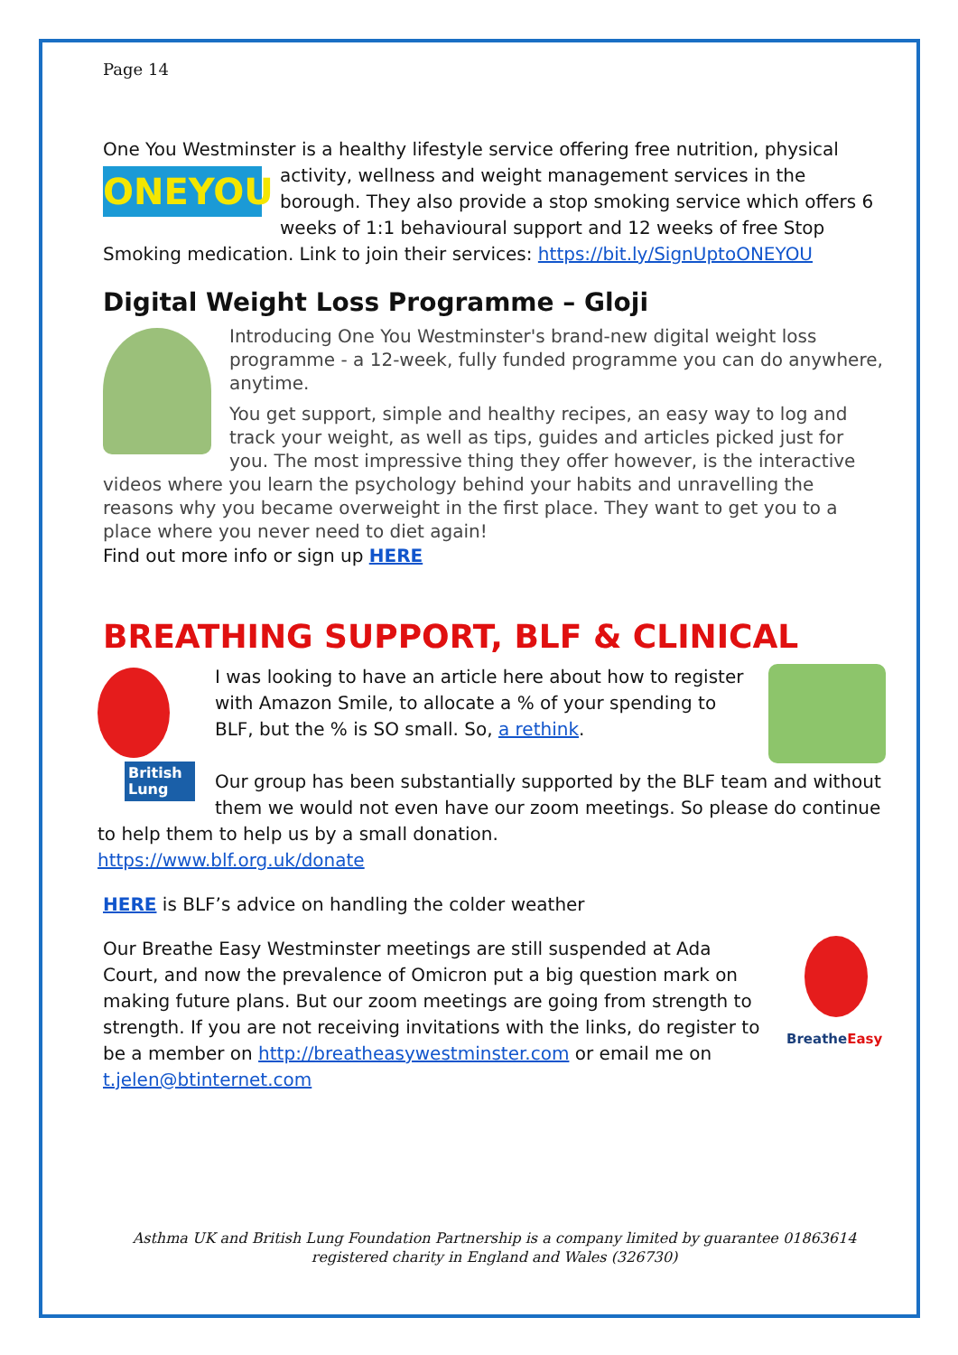Page 14
One You Westminster is a healthy lifestyle service offering free nutrition, physical
ONEYOU
activity, wellness and weight management services in the borough. They also provide a stop smoking service which offers 6 weeks of 1:1 behavioural support and 12 weeks of free Stop Smoking medication. Link to join their services: https://bit.ly/SignUptoONEYOU
Digital Weight Loss Programme – Gloji
Introducing One You Westminster's brand-new digital weight loss programme - a 12-week, fully funded programme you can do anywhere, anytime.
You get support, simple and healthy recipes, an easy way to log and track your weight, as well as tips, guides and articles picked just for you. The most impressive thing they offer however, is the interactive videos where you learn the psychology behind your habits and unravelling the reasons why you became overweight in the first place. They want to get you to a place where you never need to diet again!
Find out more info or sign up HERE
BREATHING SUPPORT, BLF & CLINICAL
British Lung
I was looking to have an article here about how to register with Amazon Smile, to allocate a % of your spending to BLF, but the % is SO small. So, a rethink.
Our group has been substantially supported by the BLF team and without them we would not even have our zoom meetings. So please do continue to help them to help us by a small donation.
https://www.blf.org.uk/donate
HERE is BLF’s advice on handling the colder weather
BreatheEasy
Our Breathe Easy Westminster meetings are still suspended at Ada Court, and now the prevalence of Omicron put a big question mark on making future plans. But our zoom meetings are going from strength to strength. If you are not receiving invitations with the links, do register to be a member on http://breatheasywestminster.com or email me on t.jelen@btinternet.com
Asthma UK and British Lung Foundation Partnership is a company limited by guarantee 01863614
registered charity in England and Wales (326730)